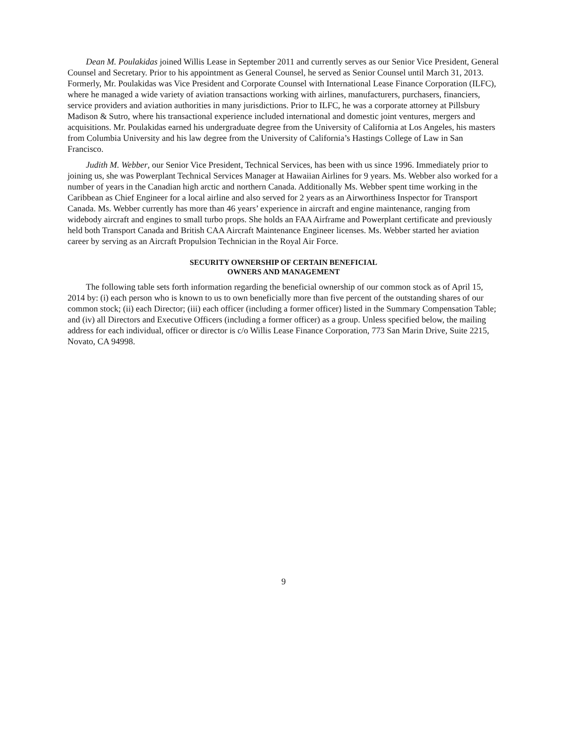Dean M. Poulakidas joined Willis Lease in September 2011 and currently serves as our Senior Vice President, General Counsel and Secretary. Prior to his appointment as General Counsel, he served as Senior Counsel until March 31, 2013. Formerly, Mr. Poulakidas was Vice President and Corporate Counsel with International Lease Finance Corporation (ILFC), where he managed a wide variety of aviation transactions working with airlines, manufacturers, purchasers, financiers, service providers and aviation authorities in many jurisdictions. Prior to ILFC, he was a corporate attorney at Pillsbury Madison & Sutro, where his transactional experience included international and domestic joint ventures, mergers and acquisitions. Mr. Poulakidas earned his undergraduate degree from the University of California at Los Angeles, his masters from Columbia University and his law degree from the University of California’s Hastings College of Law in San Francisco.
Judith M. Webber, our Senior Vice President, Technical Services, has been with us since 1996. Immediately prior to joining us, she was Powerplant Technical Services Manager at Hawaiian Airlines for 9 years. Ms. Webber also worked for a number of years in the Canadian high arctic and northern Canada. Additionally Ms. Webber spent time working in the Caribbean as Chief Engineer for a local airline and also served for 2 years as an Airworthiness Inspector for Transport Canada. Ms. Webber currently has more than 46 years’ experience in aircraft and engine maintenance, ranging from widebody aircraft and engines to small turbo props. She holds an FAA Airframe and Powerplant certificate and previously held both Transport Canada and British CAA Aircraft Maintenance Engineer licenses. Ms. Webber started her aviation career by serving as an Aircraft Propulsion Technician in the Royal Air Force.
SECURITY OWNERSHIP OF CERTAIN BENEFICIAL
OWNERS AND MANAGEMENT
The following table sets forth information regarding the beneficial ownership of our common stock as of April 15, 2014 by: (i) each person who is known to us to own beneficially more than five percent of the outstanding shares of our common stock; (ii) each Director; (iii) each officer (including a former officer) listed in the Summary Compensation Table; and (iv) all Directors and Executive Officers (including a former officer) as a group. Unless specified below, the mailing address for each individual, officer or director is c/o Willis Lease Finance Corporation, 773 San Marin Drive, Suite 2215, Novato, CA 94998.
9